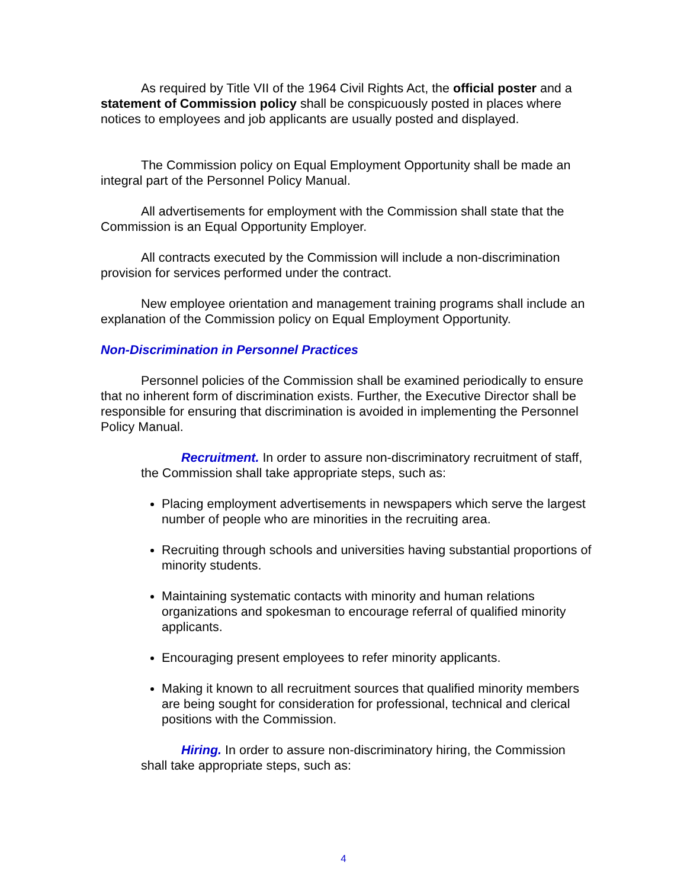As required by Title VII of the 1964 Civil Rights Act, the official poster and a statement of Commission policy shall be conspicuously posted in places where notices to employees and job applicants are usually posted and displayed.
The Commission policy on Equal Employment Opportunity shall be made an integral part of the Personnel Policy Manual.
All advertisements for employment with the Commission shall state that the Commission is an Equal Opportunity Employer.
All contracts executed by the Commission will include a non-discrimination provision for services performed under the contract.
New employee orientation and management training programs shall include an explanation of the Commission policy on Equal Employment Opportunity.
Non-Discrimination in Personnel Practices
Personnel policies of the Commission shall be examined periodically to ensure that no inherent form of discrimination exists. Further, the Executive Director shall be responsible for ensuring that discrimination is avoided in implementing the Personnel Policy Manual.
Recruitment. In order to assure non-discriminatory recruitment of staff, the Commission shall take appropriate steps, such as:
Placing employment advertisements in newspapers which serve the largest number of people who are minorities in the recruiting area.
Recruiting through schools and universities having substantial proportions of minority students.
Maintaining systematic contacts with minority and human relations organizations and spokesman to encourage referral of qualified minority applicants.
Encouraging present employees to refer minority applicants.
Making it known to all recruitment sources that qualified minority members are being sought for consideration for professional, technical and clerical positions with the Commission.
Hiring. In order to assure non-discriminatory hiring, the Commission shall take appropriate steps, such as:
4